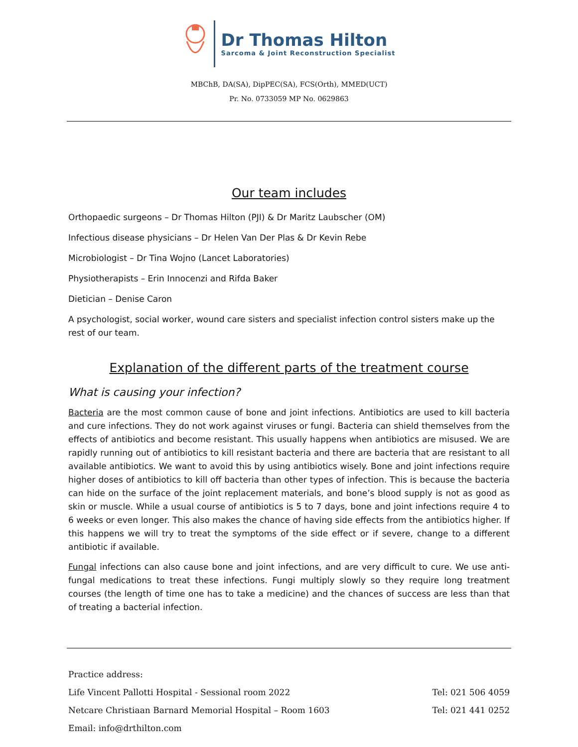Dr Thomas Hilton
Sarcoma & Joint Reconstruction Specialist
MBChB, DA(SA), DipPEC(SA), FCS(Orth), MMED(UCT)
Pr. No. 0733059 MP No. 0629863
Our team includes
Orthopaedic surgeons – Dr Thomas Hilton (PJI) & Dr Maritz Laubscher (OM)
Infectious disease physicians – Dr Helen Van Der Plas & Dr Kevin Rebe
Microbiologist – Dr Tina Wojno (Lancet Laboratories)
Physiotherapists – Erin Innocenzi and Rifda Baker
Dietician – Denise Caron
A psychologist, social worker, wound care sisters and specialist infection control sisters make up the rest of our team.
Explanation of the different parts of the treatment course
What is causing your infection?
Bacteria are the most common cause of bone and joint infections. Antibiotics are used to kill bacteria and cure infections. They do not work against viruses or fungi. Bacteria can shield themselves from the effects of antibiotics and become resistant. This usually happens when antibiotics are misused. We are rapidly running out of antibiotics to kill resistant bacteria and there are bacteria that are resistant to all available antibiotics. We want to avoid this by using antibiotics wisely. Bone and joint infections require higher doses of antibiotics to kill off bacteria than other types of infection. This is because the bacteria can hide on the surface of the joint replacement materials, and bone’s blood supply is not as good as skin or muscle. While a usual course of antibiotics is 5 to 7 days, bone and joint infections require 4 to 6 weeks or even longer. This also makes the chance of having side effects from the antibiotics higher. If this happens we will try to treat the symptoms of the side effect or if severe, change to a different antibiotic if available.
Fungal infections can also cause bone and joint infections, and are very difficult to cure. We use anti-fungal medications to treat these infections. Fungi multiply slowly so they require long treatment courses (the length of time one has to take a medicine) and the chances of success are less than that of treating a bacterial infection.
Practice address:
Life Vincent Pallotti Hospital - Sessional room 2022 Tel: 021 506 4059
Netcare Christiaan Barnard Memorial Hospital – Room 1603 Tel: 021 441 0252
Email: info@drthilton.com